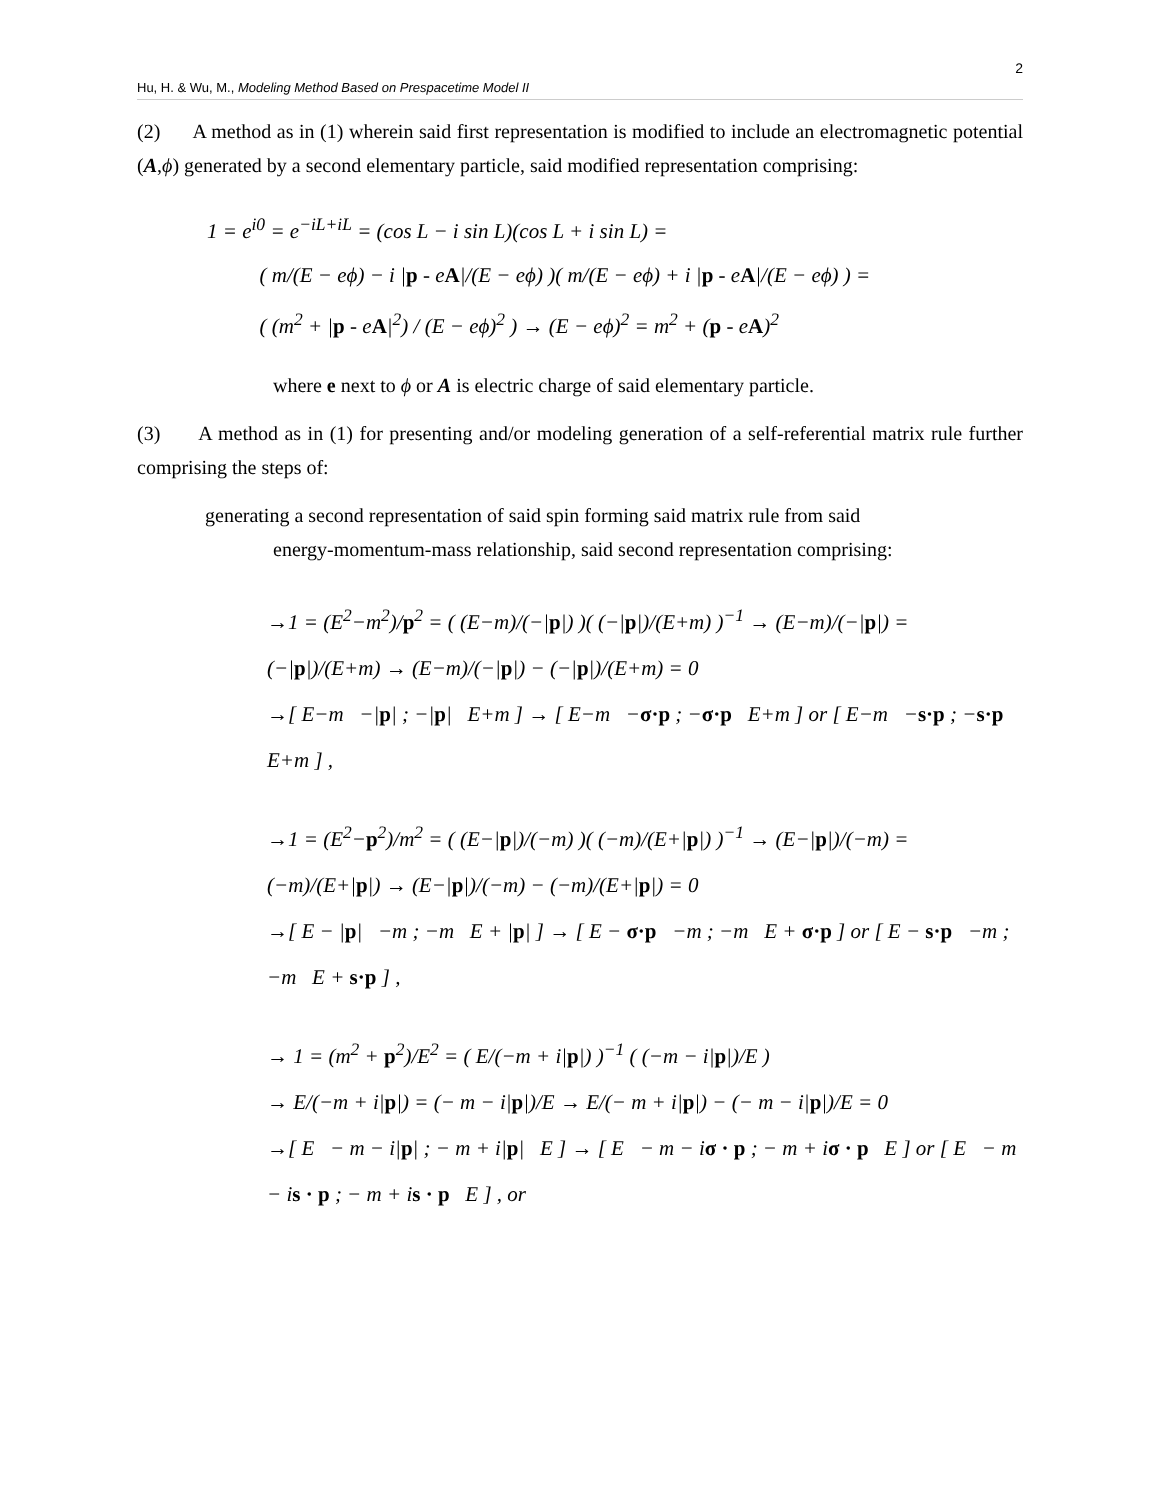2
Hu, H. & Wu, M., Modeling Method Based on Prespacetime Model II
(2) A method as in (1) wherein said first representation is modified to include an electromagnetic potential (A,ϕ) generated by a second elementary particle, said modified representation comprising:
1 = e<sup>i0</sup> = e<sup>−iL+iL</sup> = (cos L − i sin L)(cos L + i sin L) =
( m/(E − eϕ) − i |p - eA|/(E − eϕ) )( m/(E − eϕ) + i |p - eA|/(E − eϕ) ) =
( (m<sup>2</sup> + |p - eA|<sup>2</sup>) / (E − eϕ)<sup>2</sup> ) → (E − eϕ)<sup>2</sup> = m<sup>2</sup> + (p - eA)<sup>2</sup>
where e next to ϕ or A is electric charge of said elementary particle.
(3) A method as in (1) for presenting and/or modeling generation of a self-referential matrix rule further comprising the steps of:
generating a second representation of said spin forming said matrix rule from said
energy-momentum-mass relationship, said second representation comprising:
→1 = (E<sup>2</sup>−m<sup>2</sup>)/p<sup>2</sup> = ( (E−m)/(−|p|) )( (−|p|)/(E+m) )<sup>−1</sup> → (E−m)/(−|p|) = (−|p|)/(E+m) → (E−m)/(−|p|) − (−|p|)/(E+m) = 0
→[ E−m −|p| ; −|p| E+m ] → [ E−m −σ·p ; −σ·p E+m ] or [ E−m −s·p ; −s·p E+m ] ,
→1 = (E<sup>2</sup>−p<sup>2</sup>)/m<sup>2</sup> = ( (E−|p|)/(−m) )( (−m)/(E+|p|) )<sup>−1</sup> → (E−|p|)/(−m) = (−m)/(E+|p|) → (E−|p|)/(−m) − (−m)/(E+|p|) = 0
→[ E − |p| −m ; −m E + |p| ] → [ E − σ·p −m ; −m E + σ·p ] or [ E − s·p −m ; −m E + s·p ] ,
→ 1 = (m<sup>2</sup> + p<sup>2</sup>)/E<sup>2</sup> = ( E/(−m + i|p|) )<sup>−1</sup> ( (−m − i|p|)/E )
→ E/(−m + i|p|) = (− m − i|p|)/E → E/(− m + i|p|) − (− m − i|p|)/E = 0
→[ E − m − i|p| ; − m + i|p| E ] → [ E − m − iσ · p ; − m + iσ · p E ] or [ E − m − is · p ; − m + is · p E ] , or